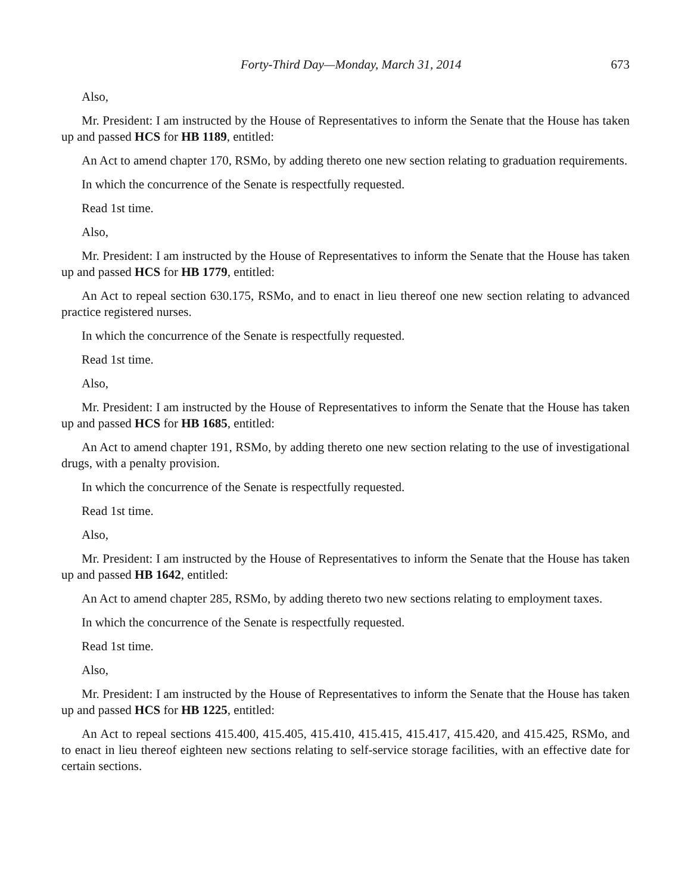Forty-Third Day—Monday, March 31, 2014 673
Also,
Mr. President: I am instructed by the House of Representatives to inform the Senate that the House has taken up and passed HCS for HB 1189, entitled:
An Act to amend chapter 170, RSMo, by adding thereto one new section relating to graduation requirements.
In which the concurrence of the Senate is respectfully requested.
Read 1st time.
Also,
Mr. President: I am instructed by the House of Representatives to inform the Senate that the House has taken up and passed HCS for HB 1779, entitled:
An Act to repeal section 630.175, RSMo, and to enact in lieu thereof one new section relating to advanced practice registered nurses.
In which the concurrence of the Senate is respectfully requested.
Read 1st time.
Also,
Mr. President: I am instructed by the House of Representatives to inform the Senate that the House has taken up and passed HCS for HB 1685, entitled:
An Act to amend chapter 191, RSMo, by adding thereto one new section relating to the use of investigational drugs, with a penalty provision.
In which the concurrence of the Senate is respectfully requested.
Read 1st time.
Also,
Mr. President: I am instructed by the House of Representatives to inform the Senate that the House has taken up and passed HB 1642, entitled:
An Act to amend chapter 285, RSMo, by adding thereto two new sections relating to employment taxes.
In which the concurrence of the Senate is respectfully requested.
Read 1st time.
Also,
Mr. President: I am instructed by the House of Representatives to inform the Senate that the House has taken up and passed HCS for HB 1225, entitled:
An Act to repeal sections 415.400, 415.405, 415.410, 415.415, 415.417, 415.420, and 415.425, RSMo, and to enact in lieu thereof eighteen new sections relating to self-service storage facilities, with an effective date for certain sections.